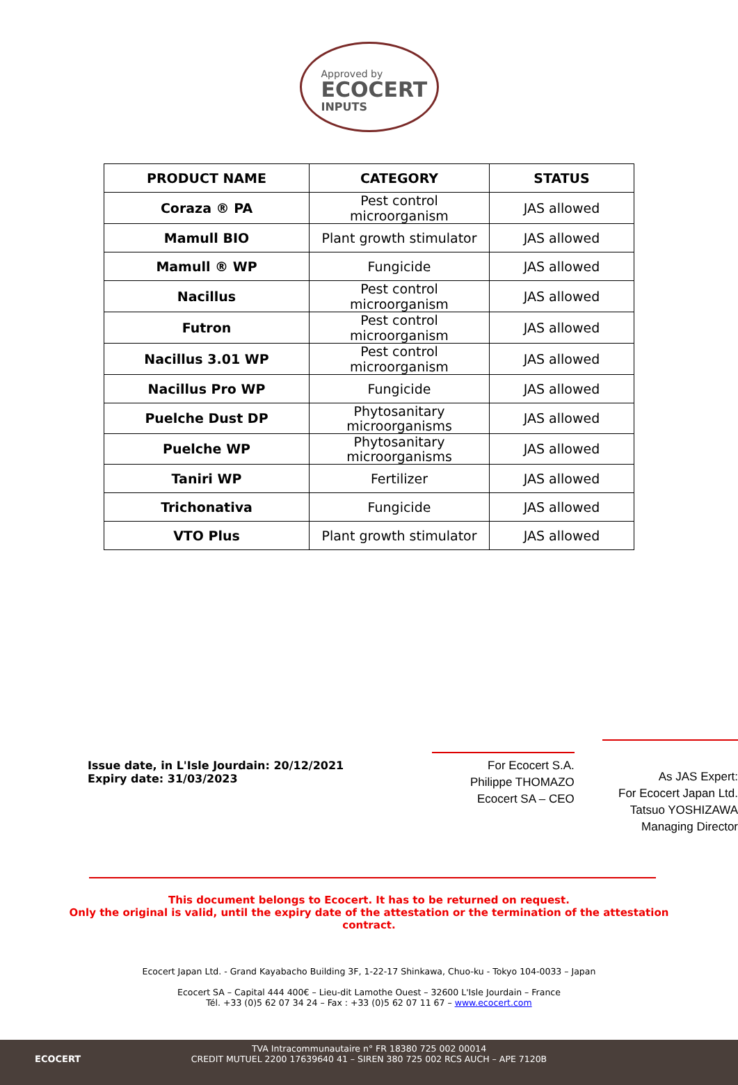Approved by
ECOCERT
INPUTS
| PRODUCT NAME | CATEGORY | STATUS |
| --- | --- | --- |
| Coraza ® PA | Pest control microorganism | JAS allowed |
| Mamull BIO | Plant growth stimulator | JAS allowed |
| Mamull ® WP | Fungicide | JAS allowed |
| Nacillus | Pest control microorganism | JAS allowed |
| Futron | Pest control microorganism | JAS allowed |
| Nacillus 3.01 WP | Pest control microorganism | JAS allowed |
| Nacillus Pro WP | Fungicide | JAS allowed |
| Puelche Dust DP | Phytosanitary microorganisms | JAS allowed |
| Puelche WP | Phytosanitary microorganisms | JAS allowed |
| Taniri WP | Fertilizer | JAS allowed |
| Trichonativa | Fungicide | JAS allowed |
| VTO Plus | Plant growth stimulator | JAS allowed |
Issue date, in L'Isle Jourdain: 20/12/2021
Expiry date: 31/03/2023
For Ecocert S.A.
Philippe THOMAZO
Ecocert SA – CEO
As JAS Expert:
For Ecocert Japan Ltd.
Tatsuo YOSHIZAWA
Managing Director
This document belongs to Ecocert. It has to be returned on request.
Only the original is valid, until the expiry date of the attestation or the termination of the attestation
contract.
Ecocert Japan Ltd. - Grand Kayabacho Building 3F, 1-22-17 Shinkawa, Chuo-ku - Tokyo 104-0033 – Japan
Ecocert SA – Capital 444 400€ – Lieu-dit Lamothe Ouest – 32600 L'Isle Jourdain – France
Tél. +33 (0)5 62 07 34 24 – Fax : +33 (0)5 62 07 11 67 – www.ecocert.com
ECOCERT
TVA Intracommunautaire n° FR 18380 725 002 00014
CREDIT MUTUEL 2200 17639640 41 – SIREN 380 725 002 RCS AUCH – APE 7120B